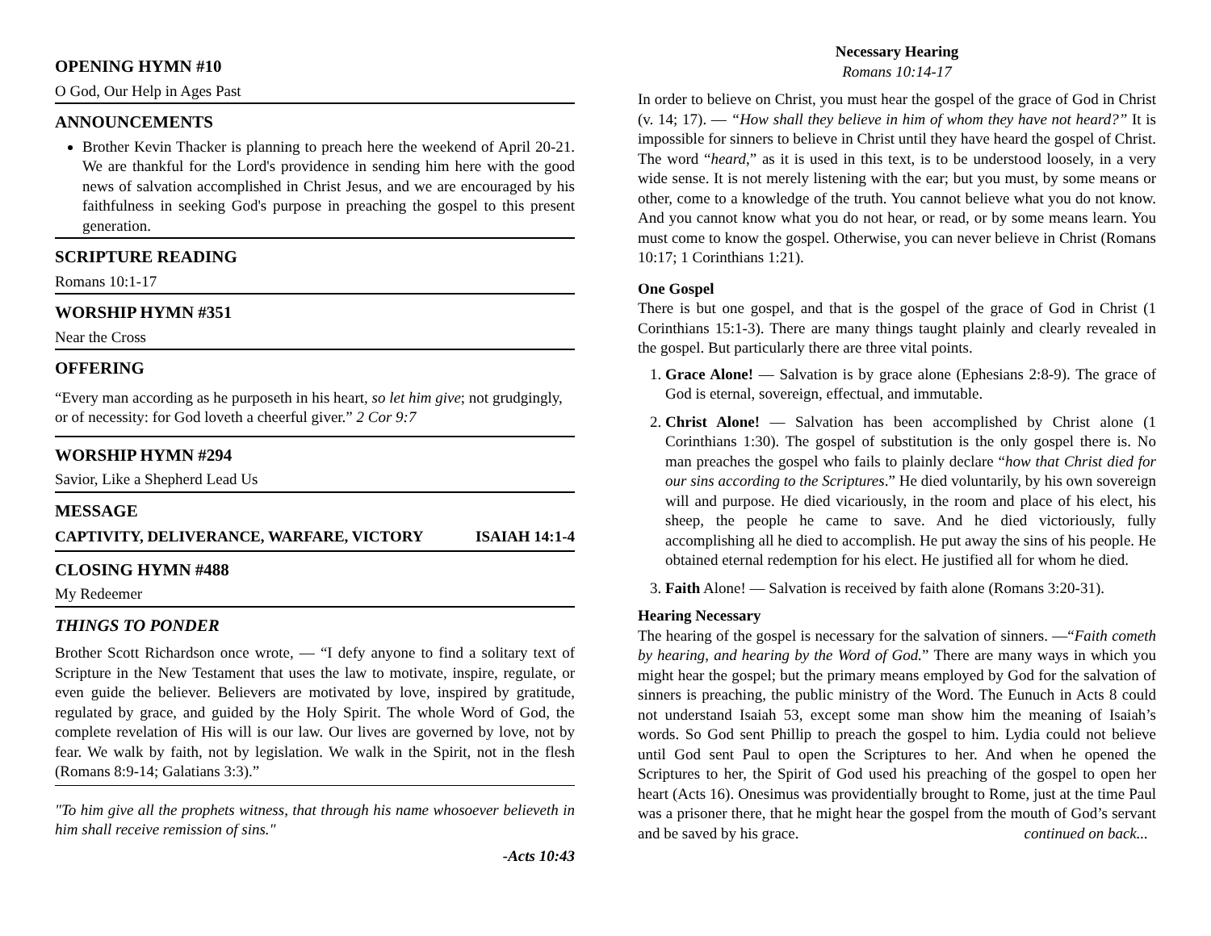OPENING HYMN #10
O God, Our Help in Ages Past
ANNOUNCEMENTS
Brother Kevin Thacker is planning to preach here the weekend of April 20-21. We are thankful for the Lord's providence in sending him here with the good news of salvation accomplished in Christ Jesus, and we are encouraged by his faithfulness in seeking God's purpose in preaching the gospel to this present generation.
SCRIPTURE READING
Romans 10:1-17
WORSHIP HYMN #351
Near the Cross
OFFERING
“Every man according as he purposeth in his heart, so let him give; not grudgingly, or of necessity: for God loveth a cheerful giver.” 2 Cor 9:7
WORSHIP HYMN #294
Savior, Like a Shepherd Lead Us
MESSAGE
CAPTIVITY, DELIVERANCE, WARFARE, VICTORY ISAIAH 14:1-4
CLOSING HYMN #488
My Redeemer
THINGS TO PONDER
Brother Scott Richardson once wrote, — “I defy anyone to find a solitary text of Scripture in the New Testament that uses the law to motivate, inspire, regulate, or even guide the believer. Believers are motivated by love, inspired by gratitude, regulated by grace, and guided by the Holy Spirit. The whole Word of God, the complete revelation of His will is our law. Our lives are governed by love, not by fear. We walk by faith, not by legislation. We walk in the Spirit, not in the flesh (Romans 8:9-14; Galatians 3:3).”
"To him give all the prophets witness, that through his name whosoever believeth in him shall receive remission of sins."
-Acts 10:43
Necessary Hearing
Romans 10:14-17
In order to believe on Christ, you must hear the gospel of the grace of God in Christ (v. 14; 17). — “How shall they believe in him of whom they have not heard?” It is impossible for sinners to believe in Christ until they have heard the gospel of Christ. The word “heard,” as it is used in this text, is to be understood loosely, in a very wide sense. It is not merely listening with the ear; but you must, by some means or other, come to a knowledge of the truth. You cannot believe what you do not know. And you cannot know what you do not hear, or read, or by some means learn. You must come to know the gospel. Otherwise, you can never believe in Christ (Romans 10:17; 1 Corinthians 1:21).
One Gospel
There is but one gospel, and that is the gospel of the grace of God in Christ (1 Corinthians 15:1-3). There are many things taught plainly and clearly revealed in the gospel. But particularly there are three vital points.
1. Grace Alone! — Salvation is by grace alone (Ephesians 2:8-9). The grace of God is eternal, sovereign, effectual, and immutable.
2. Christ Alone! — Salvation has been accomplished by Christ alone (1 Corinthians 1:30). The gospel of substitution is the only gospel there is. No man preaches the gospel who fails to plainly declare “how that Christ died for our sins according to the Scriptures.” He died voluntarily, by his own sovereign will and purpose. He died vicariously, in the room and place of his elect, his sheep, the people he came to save. And he died victoriously, fully accomplishing all he died to accomplish. He put away the sins of his people. He obtained eternal redemption for his elect. He justified all for whom he died.
3. Faith Alone! — Salvation is received by faith alone (Romans 3:20-31).
Hearing Necessary
The hearing of the gospel is necessary for the salvation of sinners. —“Faith cometh by hearing, and hearing by the Word of God.” There are many ways in which you might hear the gospel; but the primary means employed by God for the salvation of sinners is preaching, the public ministry of the Word. The Eunuch in Acts 8 could not understand Isaiah 53, except some man show him the meaning of Isaiah’s words. So God sent Phillip to preach the gospel to him. Lydia could not believe until God sent Paul to open the Scriptures to her. And when he opened the Scriptures to her, the Spirit of God used his preaching of the gospel to open her heart (Acts 16). Onesimus was providentially brought to Rome, just at the time Paul was a prisoner there, that he might hear the gospel from the mouth of God’s servant and be saved by his grace. continued on back...